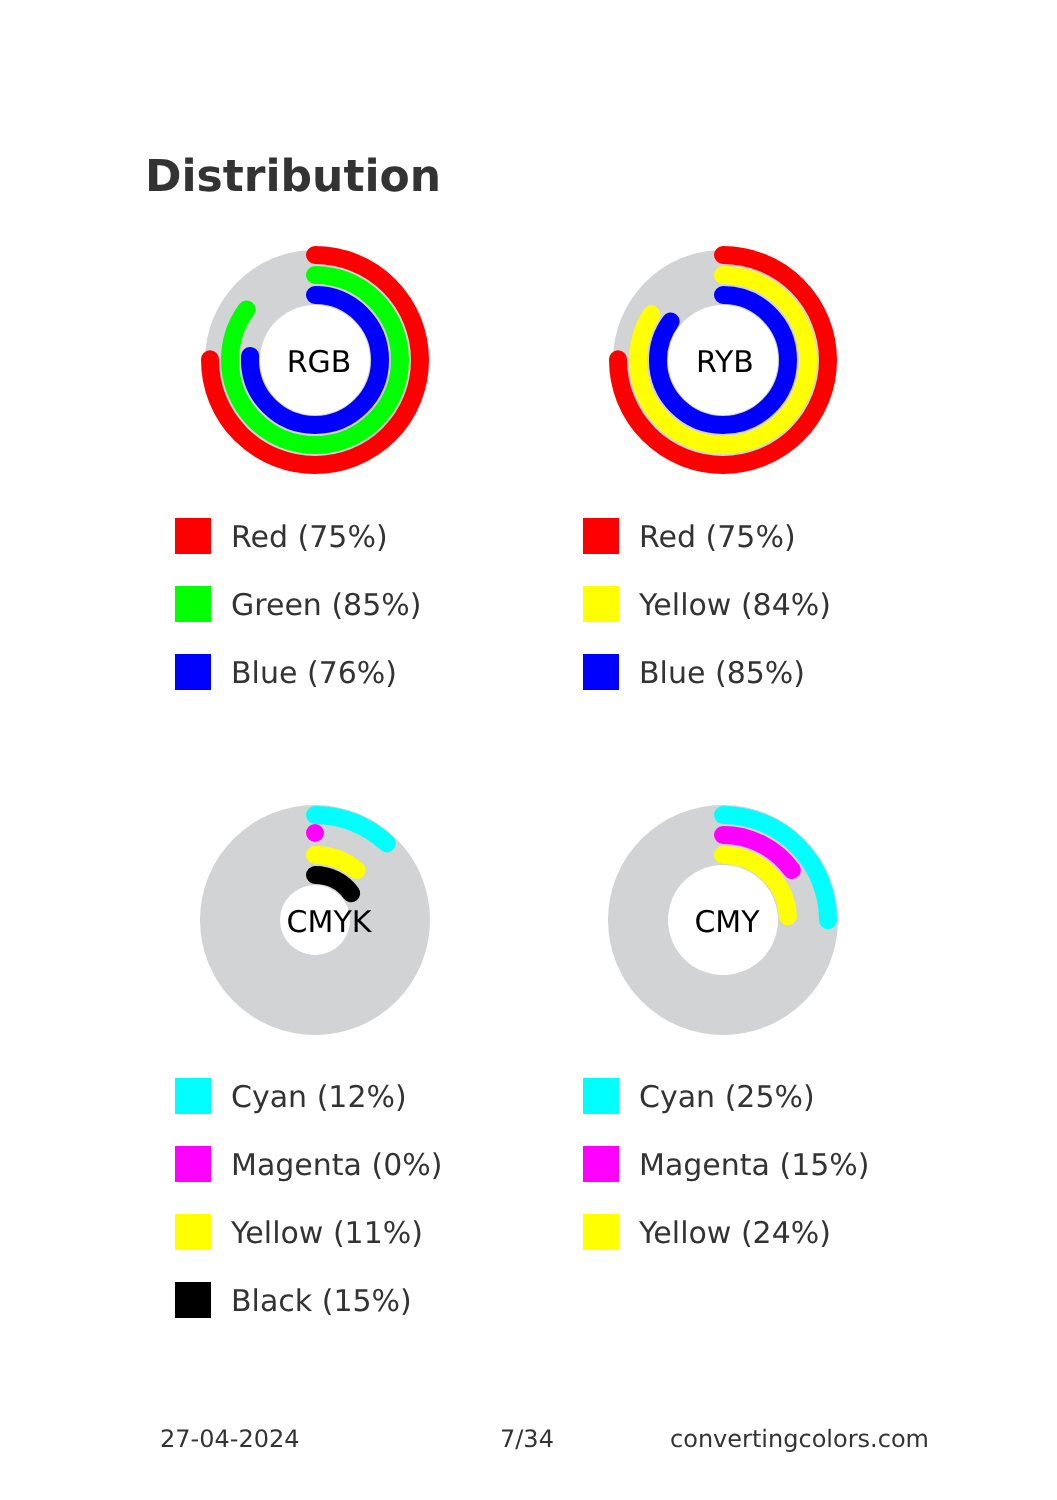Distribution
RGB
Red (75%)
Green (85%)
Blue (76%)
RYB
Red (75%)
Yellow (84%)
Blue (85%)
CMYK
Cyan (12%)
Magenta (0%)
Yellow (11%)
Black (15%)
CMY
Cyan (25%)
Magenta (15%)
Yellow (24%)
27-04-2024 7/34 convertingcolors.com